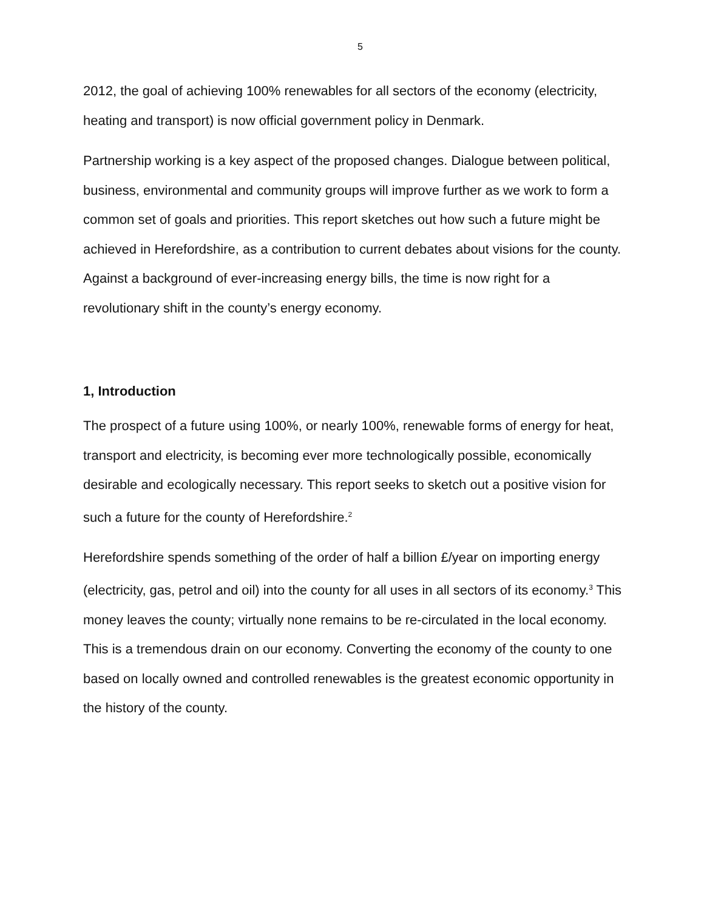5
2012, the goal of achieving 100% renewables for all sectors of the economy (electricity, heating and transport) is now official government policy in Denmark.
Partnership working is a key aspect of the proposed changes. Dialogue between political, business, environmental and community groups will improve further as we work to form a common set of goals and priorities. This report sketches out how such a future might be achieved in Herefordshire, as a contribution to current debates about visions for the county. Against a background of ever-increasing energy bills, the time is now right for a revolutionary shift in the county’s energy economy.
1, Introduction
The prospect of a future using 100%, or nearly 100%, renewable forms of energy for heat, transport and electricity, is becoming ever more technologically possible, economically desirable and ecologically necessary. This report seeks to sketch out a positive vision for such a future for the county of Herefordshire.<sup>2</sup>
Herefordshire spends something of the order of half a billion £/year on importing energy (electricity, gas, petrol and oil) into the county for all uses in all sectors of its economy.<sup>3</sup> This money leaves the county; virtually none remains to be re-circulated in the local economy. This is a tremendous drain on our economy. Converting the economy of the county to one based on locally owned and controlled renewables is the greatest economic opportunity in the history of the county.